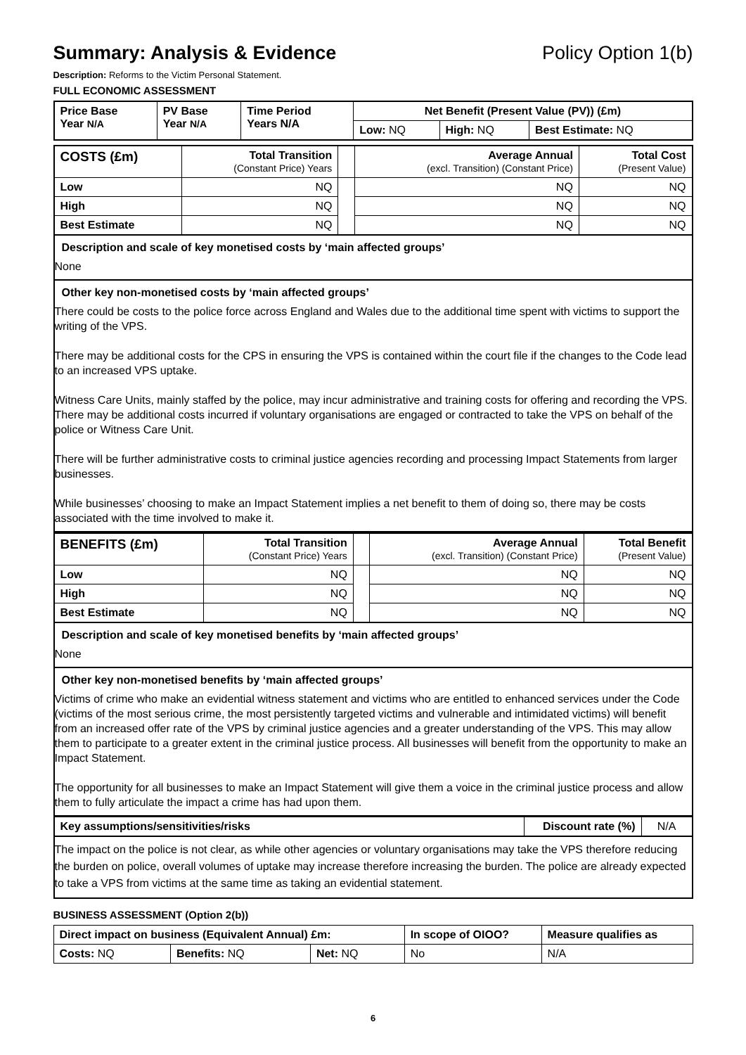Summary: Analysis & Evidence Policy Option 1(b)
Description: Reforms to the Victim Personal Statement.
FULL ECONOMIC ASSESSMENT
| Price Base Year N/A | PV Base Year N/A | Time Period Years N/A | Net Benefit (Present Value (PV)) (£m) | | |
| --- | --- | --- | --- | --- | --- |
| | | | Low: NQ | High: NQ | Best Estimate: NQ |
| COSTS (£m) | Total Transition (Constant Price) Years | | Average Annual (excl. Transition) (Constant Price) | Total Cost (Present Value) |
| Low | NQ | | NQ | NQ |
| High | NQ | | NQ | NQ |
| Best Estimate | NQ | | NQ | NQ |
Description and scale of key monetised costs by ‘main affected groups’
None
Other key non-monetised costs by ‘main affected groups’
There could be costs to the police force across England and Wales due to the additional time spent with victims to support the writing of the VPS.
There may be additional costs for the CPS in ensuring the VPS is contained within the court file if the changes to the Code lead to an increased VPS uptake.
Witness Care Units, mainly staffed by the police, may incur administrative and training costs for offering and recording the VPS. There may be additional costs incurred if voluntary organisations are engaged or contracted to take the VPS on behalf of the police or Witness Care Unit.
There will be further administrative costs to criminal justice agencies recording and processing Impact Statements from larger businesses.
While businesses’ choosing to make an Impact Statement implies a net benefit to them of doing so, there may be costs associated with the time involved to make it.
| BENEFITS (£m) | Total Transition (Constant Price) Years | | Average Annual (excl. Transition) (Constant Price) | Total Benefit (Present Value) |
| Low | NQ | | NQ | NQ |
| High | NQ | | NQ | NQ |
| Best Estimate | NQ | | NQ | NQ |
Description and scale of key monetised benefits by ‘main affected groups’
None
Other key non-monetised benefits by ‘main affected groups’
Victims of crime who make an evidential witness statement and victims who are entitled to enhanced services under the Code (victims of the most serious crime, the most persistently targeted victims and vulnerable and intimidated victims) will benefit from an increased offer rate of the VPS by criminal justice agencies and a greater understanding of the VPS. This may allow them to participate to a greater extent in the criminal justice process. All businesses will benefit from the opportunity to make an Impact Statement.
The opportunity for all businesses to make an Impact Statement will give them a voice in the criminal justice process and allow them to fully articulate the impact a crime has had upon them.
| Key assumptions/sensitivities/risks | Discount rate (%) | N/A |
The impact on the police is not clear, as while other agencies or voluntary organisations may take the VPS therefore reducing the burden on police, overall volumes of uptake may increase therefore increasing the burden. The police are already expected to take a VPS from victims at the same time as taking an evidential statement.
BUSINESS ASSESSMENT (Option 2(b))
| Direct impact on business (Equivalent Annual) £m: | | | In scope of OIOO? | Measure qualifies as |
| --- | --- | --- | --- | --- |
| Costs: NQ | Benefits: NQ | Net: NQ | No | N/A |
6